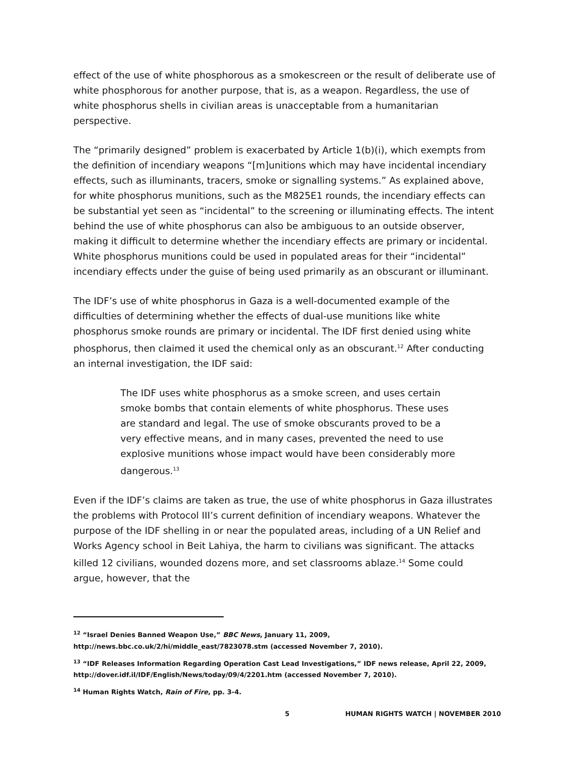effect of the use of white phosphorous as a smokescreen or the result of deliberate use of white phosphorous for another purpose, that is, as a weapon. Regardless, the use of white phosphorus shells in civilian areas is unacceptable from a humanitarian perspective.
The “primarily designed” problem is exacerbated by Article 1(b)(i), which exempts from the definition of incendiary weapons “[m]unitions which may have incidental incendiary effects, such as illuminants, tracers, smoke or signalling systems.” As explained above, for white phosphorus munitions, such as the M825E1 rounds, the incendiary effects can be substantial yet seen as “incidental” to the screening or illuminating effects. The intent behind the use of white phosphorus can also be ambiguous to an outside observer, making it difficult to determine whether the incendiary effects are primary or incidental. White phosphorus munitions could be used in populated areas for their “incidental” incendiary effects under the guise of being used primarily as an obscurant or illuminant.
The IDF’s use of white phosphorus in Gaza is a well-documented example of the difficulties of determining whether the effects of dual-use munitions like white phosphorus smoke rounds are primary or incidental. The IDF first denied using white phosphorus, then claimed it used the chemical only as an obscurant.<sup>12</sup> After conducting an internal investigation, the IDF said:
The IDF uses white phosphorus as a smoke screen, and uses certain smoke bombs that contain elements of white phosphorus. These uses are standard and legal. The use of smoke obscurants proved to be a very effective means, and in many cases, prevented the need to use explosive munitions whose impact would have been considerably more dangerous.<sup>13</sup>
Even if the IDF’s claims are taken as true, the use of white phosphorus in Gaza illustrates the problems with Protocol III’s current definition of incendiary weapons. Whatever the purpose of the IDF shelling in or near the populated areas, including of a UN Relief and Works Agency school in Beit Lahiya, the harm to civilians was significant. The attacks killed 12 civilians, wounded dozens more, and set classrooms ablaze.<sup>14</sup> Some could argue, however, that the
<sup>12</sup> “Israel Denies Banned Weapon Use,” BBC News, January 11, 2009, http://news.bbc.co.uk/2/hi/middle_east/7823078.stm (accessed November 7, 2010).
<sup>13</sup> “IDF Releases Information Regarding Operation Cast Lead Investigations,” IDF news release, April 22, 2009, http://dover.idf.il/IDF/English/News/today/09/4/2201.htm (accessed November 7, 2010).
<sup>14</sup> Human Rights Watch, Rain of Fire, pp. 3-4.
5 HUMAN RIGHTS WATCH | NOVEMBER 2010